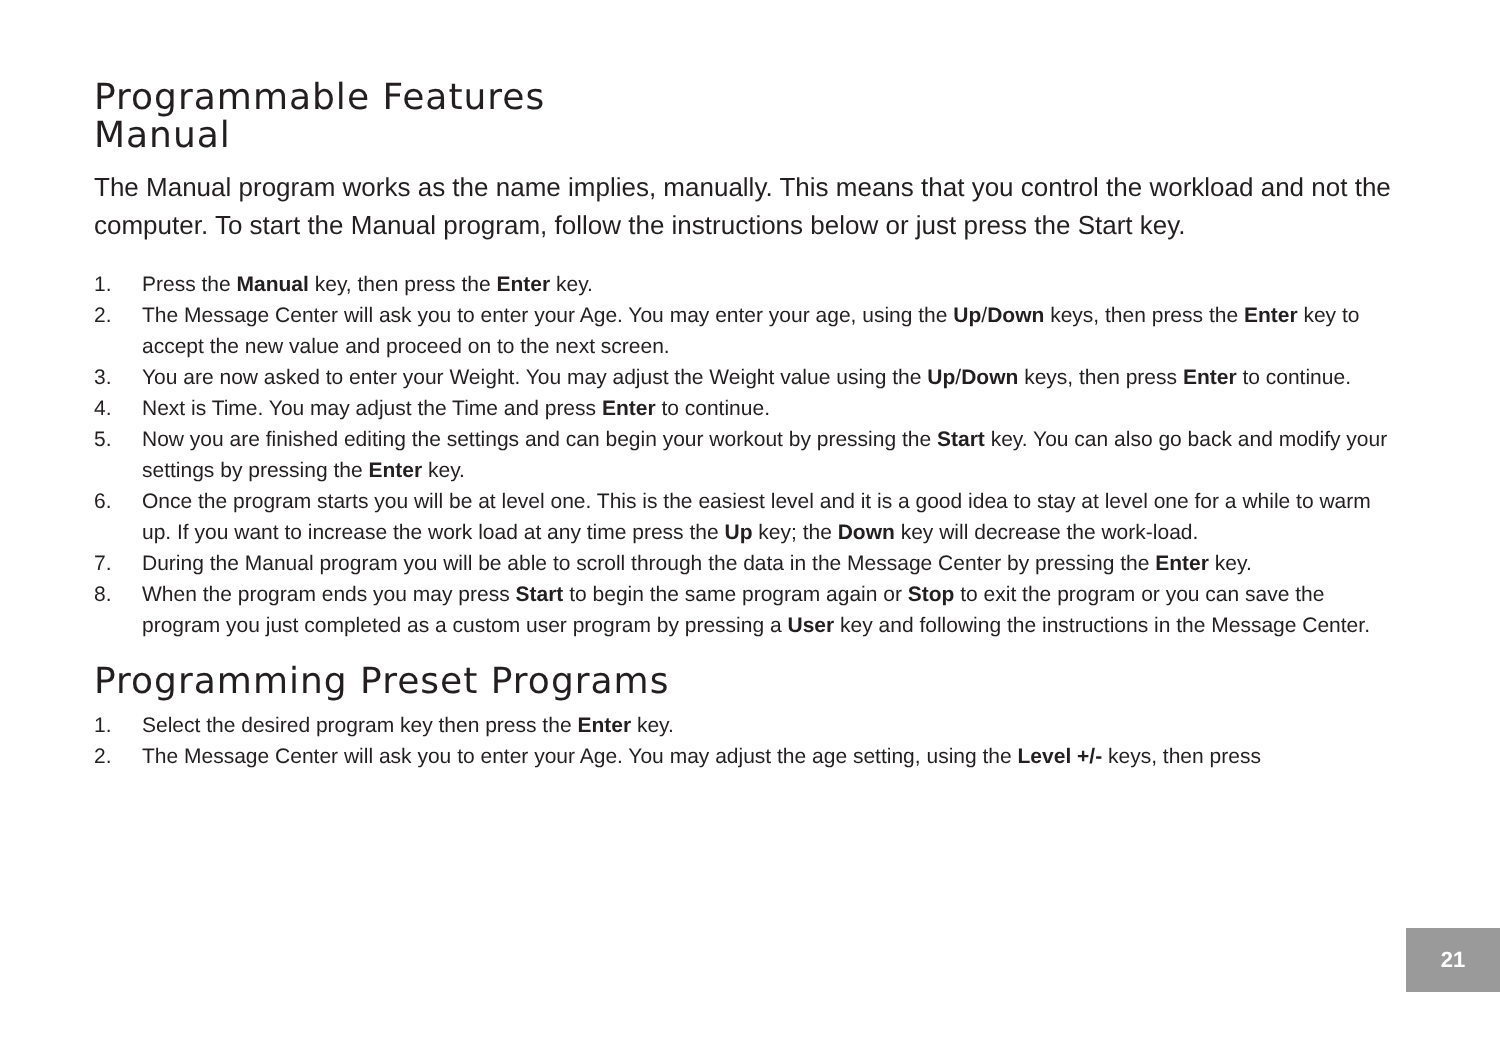Programmable Features
Manual
The Manual program works as the name implies, manually. This means that you control the workload and not the computer. To start the Manual program, follow the instructions below or just press the Start key.
1. Press the Manual key, then press the Enter key.
2. The Message Center will ask you to enter your Age. You may enter your age, using the Up/Down keys, then press the Enter key to accept the new value and proceed on to the next screen.
3. You are now asked to enter your Weight. You may adjust the Weight value using the Up/Down keys, then press Enter to continue.
4. Next is Time. You may adjust the Time and press Enter to continue.
5. Now you are finished editing the settings and can begin your workout by pressing the Start key. You can also go back and modify your settings by pressing the Enter key.
6. Once the program starts you will be at level one. This is the easiest level and it is a good idea to stay at level one for a while to warm up. If you want to increase the work load at any time press the Up key; the Down key will decrease the work-load.
7. During the Manual program you will be able to scroll through the data in the Message Center by pressing the Enter key.
8. When the program ends you may press Start to begin the same program again or Stop to exit the program or you can save the program you just completed as a custom user program by pressing a User key and following the instructions in the Message Center.
Programming Preset Programs
1. Select the desired program key then press the Enter key.
2. The Message Center will ask you to enter your Age. You may adjust the age setting, using the Level +/- keys, then press
21